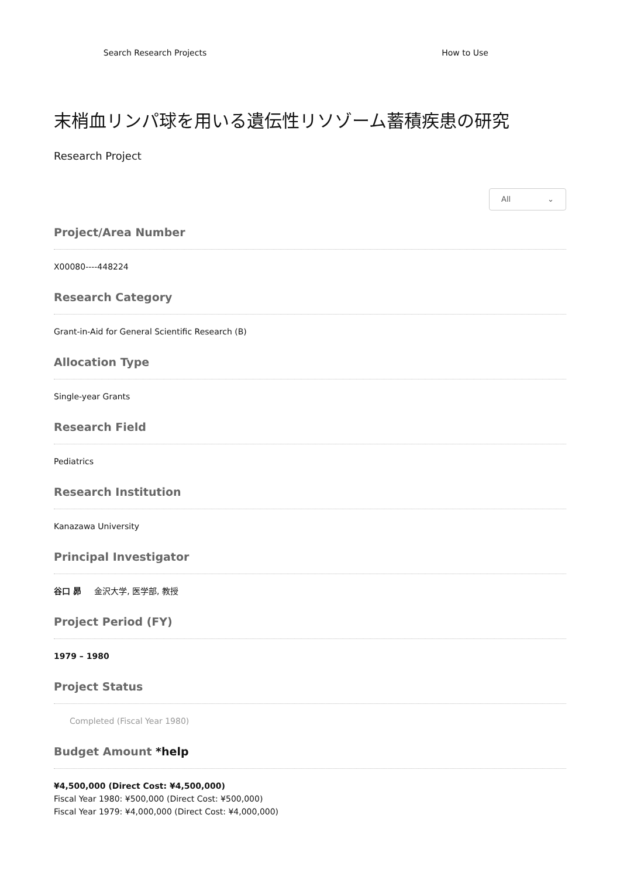Search Research Projects How to Use
末梢血リンパ球を用いる遺伝性リソゾーム蓄積疾患の研究
Research Project
All ⌄
Project/Area Number
X00080----448224
Research Category
Grant-in-Aid for General Scientific Research (B)
Allocation Type
Single-year Grants
Research Field
Pediatrics
Research Institution
Kanazawa University
Principal Investigator
谷口 昴 金沢大学, 医学部, 教授
Project Period (FY)
1979 – 1980
Project Status
Completed (Fiscal Year 1980)
Budget Amount *help
¥4,500,000 (Direct Cost: ¥4,500,000)
Fiscal Year 1980: ¥500,000 (Direct Cost: ¥500,000)
Fiscal Year 1979: ¥4,000,000 (Direct Cost: ¥4,000,000)